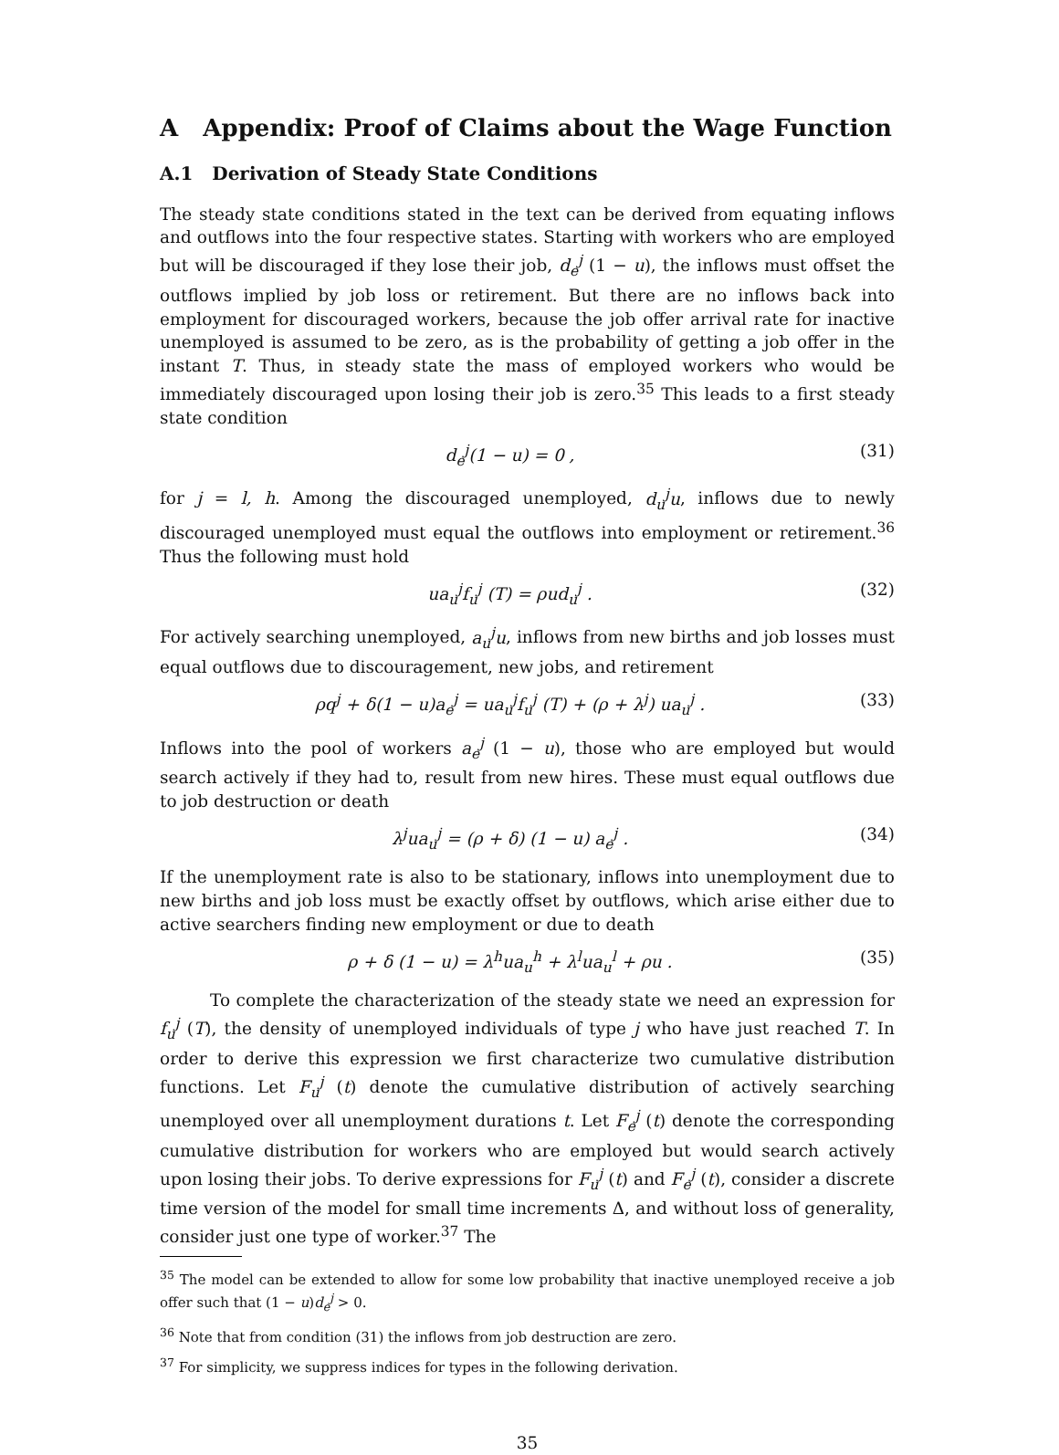A Appendix: Proof of Claims about the Wage Function
A.1 Derivation of Steady State Conditions
The steady state conditions stated in the text can be derived from equating inflows and outflows into the four respective states. Starting with workers who are employed but will be discouraged if they lose their job, d<sub>e</sub><sup>j</sup> (1 − u), the inflows must offset the outflows implied by job loss or retirement. But there are no inflows back into employment for discouraged workers, because the job offer arrival rate for inactive unemployed is assumed to be zero, as is the probability of getting a job offer in the instant T. Thus, in steady state the mass of employed workers who would be immediately discouraged upon losing their job is zero.<sup>35</sup> This leads to a first steady state condition
d<sub>e</sub><sup>j</sup>(1 − u) = 0 , (31)
for j = l, h. Among the discouraged unemployed, d<sub>u</sub><sup>j</sup>u, inflows due to newly discouraged unemployed must equal the outflows into employment or retirement.<sup>36</sup> Thus the following must hold
ua<sub>u</sub><sup>j</sup>f<sub>u</sub><sup>j</sup> (T) = ρud<sub>u</sub><sup>j</sup> . (32)
For actively searching unemployed, a<sub>u</sub><sup>j</sup>u, inflows from new births and job losses must equal outflows due to discouragement, new jobs, and retirement
ρq<sup>j</sup> + δ(1 − u)a<sub>e</sub><sup>j</sup> = ua<sub>u</sub><sup>j</sup>f<sub>u</sub><sup>j</sup> (T) + (ρ + λ<sup>j</sup>) ua<sub>u</sub><sup>j</sup> . (33)
Inflows into the pool of workers a<sub>e</sub><sup>j</sup> (1 − u), those who are employed but would search actively if they had to, result from new hires. These must equal outflows due to job destruction or death
λ<sup>j</sup>ua<sub>u</sub><sup>j</sup> = (ρ + δ) (1 − u) a<sub>e</sub><sup>j</sup> . (34)
If the unemployment rate is also to be stationary, inflows into unemployment due to new births and job loss must be exactly offset by outflows, which arise either due to active searchers finding new employment or due to death
ρ + δ (1 − u) = λ<sup>h</sup>ua<sub>u</sub><sup>h</sup> + λ<sup>l</sup>ua<sub>u</sub><sup>l</sup> + ρu . (35)
To complete the characterization of the steady state we need an expression for f<sub>u</sub><sup>j</sup> (T), the density of unemployed individuals of type j who have just reached T. In order to derive this expression we first characterize two cumulative distribution functions. Let F<sub>u</sub><sup>j</sup> (t) denote the cumulative distribution of actively searching unemployed over all unemployment durations t. Let F<sub>e</sub><sup>j</sup> (t) denote the corresponding cumulative distribution for workers who are employed but would search actively upon losing their jobs. To derive expressions for F<sub>u</sub><sup>j</sup> (t) and F<sub>e</sub><sup>j</sup> (t), consider a discrete time version of the model for small time increments Δ, and without loss of generality, consider just one type of worker.<sup>37</sup> The
<sup>35</sup> The model can be extended to allow for some low probability that inactive unemployed receive a job offer such that (1 − u)d<sub>e</sub><sup>j</sup> > 0.
<sup>36</sup> Note that from condition (31) the inflows from job destruction are zero.
<sup>37</sup> For simplicity, we suppress indices for types in the following derivation.
35